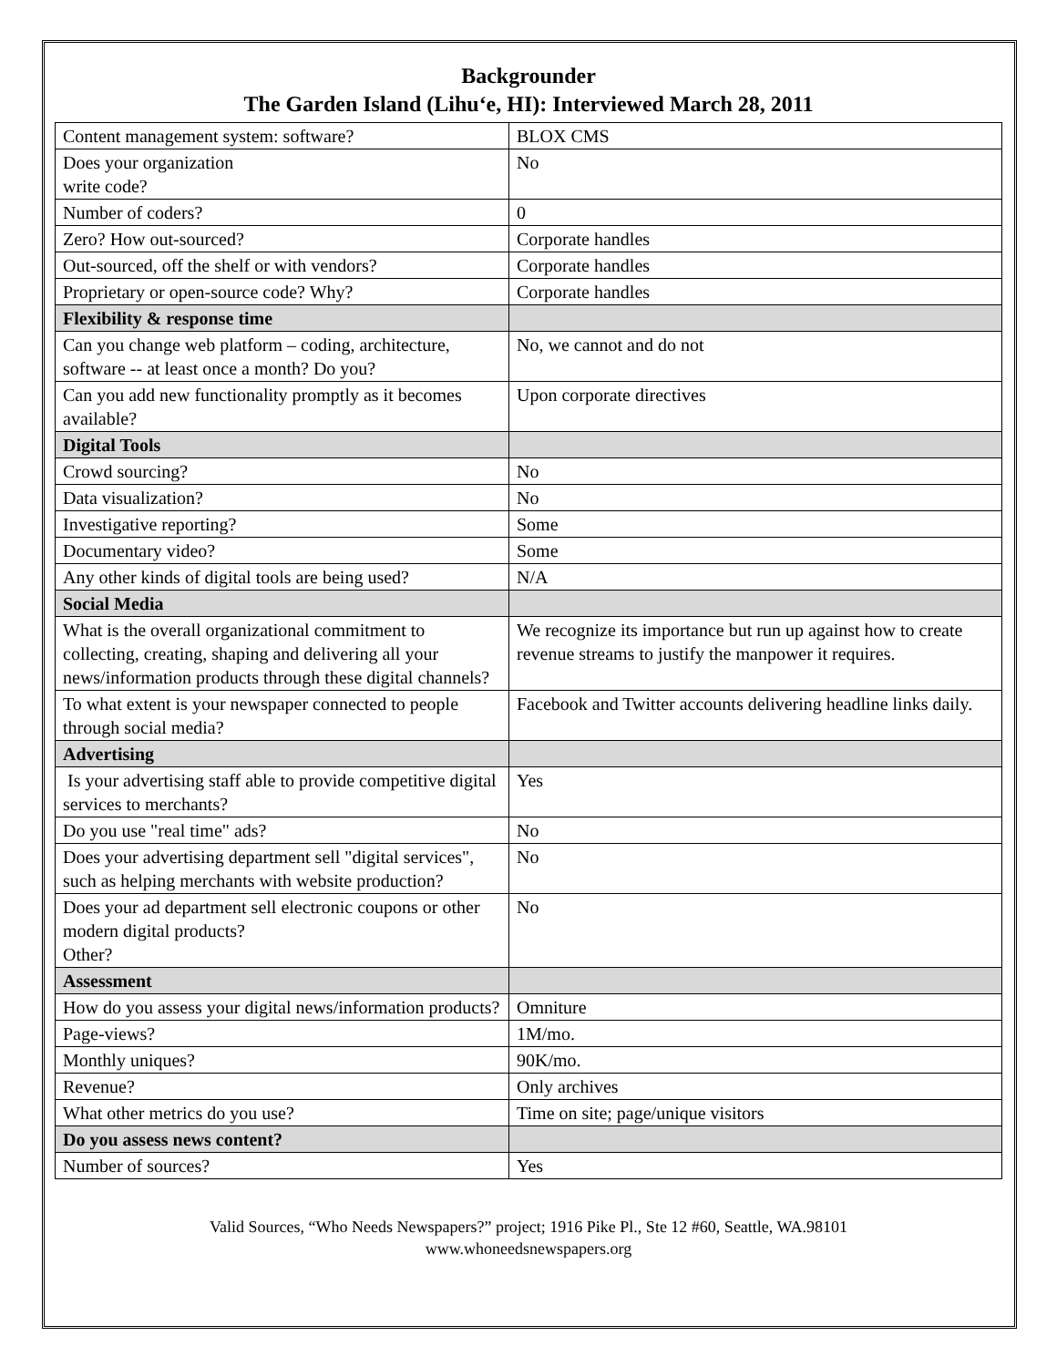Backgrounder
The Garden Island (Lihu‘e, HI): Interviewed March 28, 2011
| Content management system: software? | BLOX CMS |
| Does your organization write code? | No |
| Number of coders? | 0 |
| Zero? How out-sourced? | Corporate handles |
| Out-sourced, off the shelf or with vendors? | Corporate handles |
| Proprietary or open-source code? Why? | Corporate handles |
| Flexibility & response time | |
| Can you change web platform – coding, architecture, software -- at least once a month? Do you? | No, we cannot and do not |
| Can you add new functionality promptly as it becomes available? | Upon corporate directives |
| Digital Tools | |
| Crowd sourcing? | No |
| Data visualization? | No |
| Investigative reporting? | Some |
| Documentary video? | Some |
| Any other kinds of digital tools are being used? | N/A |
| Social Media | |
| What is the overall organizational commitment to collecting, creating, shaping and delivering all your news/information products through these digital channels? | We recognize its importance but run up against how to create revenue streams to justify the manpower it requires. |
| To what extent is your newspaper connected to people through social media? | Facebook and Twitter accounts delivering headline links daily. |
| Advertising | |
| Is your advertising staff able to provide competitive digital services to merchants? | Yes |
| Do you use "real time" ads? | No |
| Does your advertising department sell "digital services", such as helping merchants with website production? | No |
| Does your ad department sell electronic coupons or other modern digital products? Other? | No |
| Assessment | |
| How do you assess your digital news/information products? | Omniture |
| Page-views? | 1M/mo. |
| Monthly uniques? | 90K/mo. |
| Revenue? | Only archives |
| What other metrics do you use? | Time on site; page/unique visitors |
| Do you assess news content? | |
| Number of sources? | Yes |
Valid Sources, “Who Needs Newspapers?” project; 1916 Pike Pl., Ste 12 #60, Seattle, WA.98101
www.whoneedsnewspapers.org